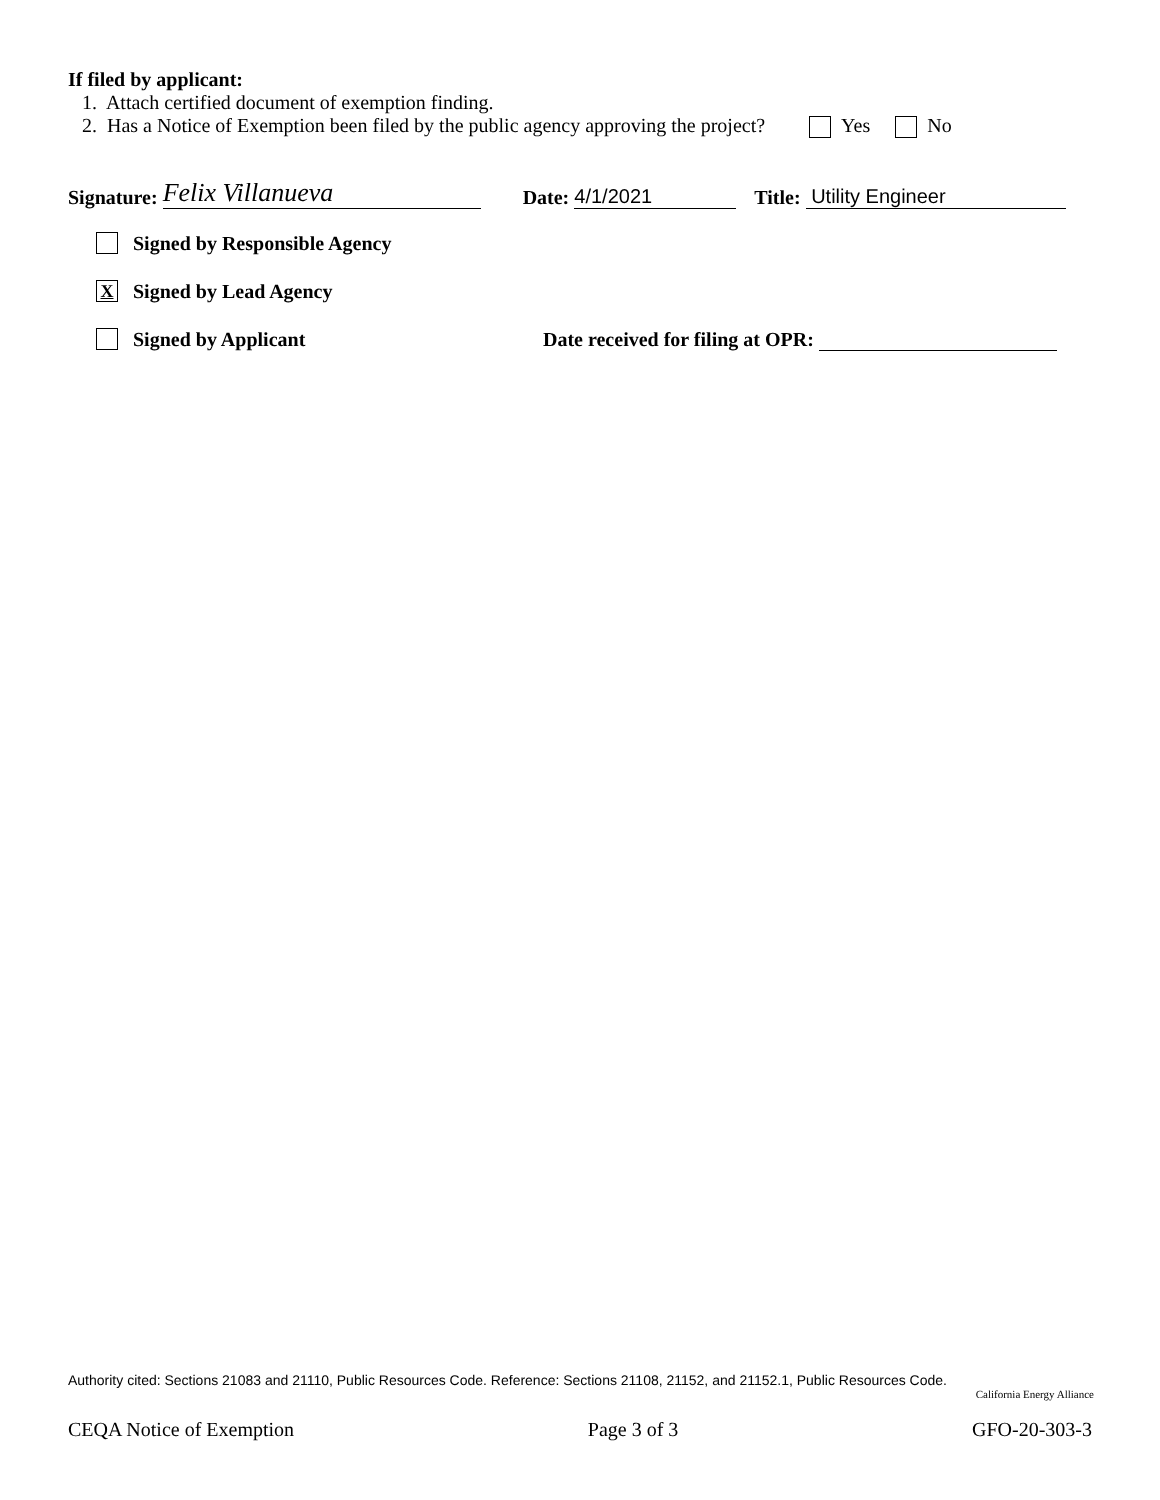If filed by applicant:
1. Attach certified document of exemption finding.
2. Has a Notice of Exemption been filed by the public agency approving the project? Yes No
Signature: Felix Villanueva Date: 4/1/2021 Title: Utility Engineer
Signed by Responsible Agency
X Signed by Lead Agency
Signed by Applicant Date received for filing at OPR:
Authority cited: Sections 21083 and 21110, Public Resources Code. Reference: Sections 21108, 21152, and 21152.1, Public Resources Code.
California Energy Alliance
CEQA Notice of Exemption Page 3 of 3 GFO-20-303-3